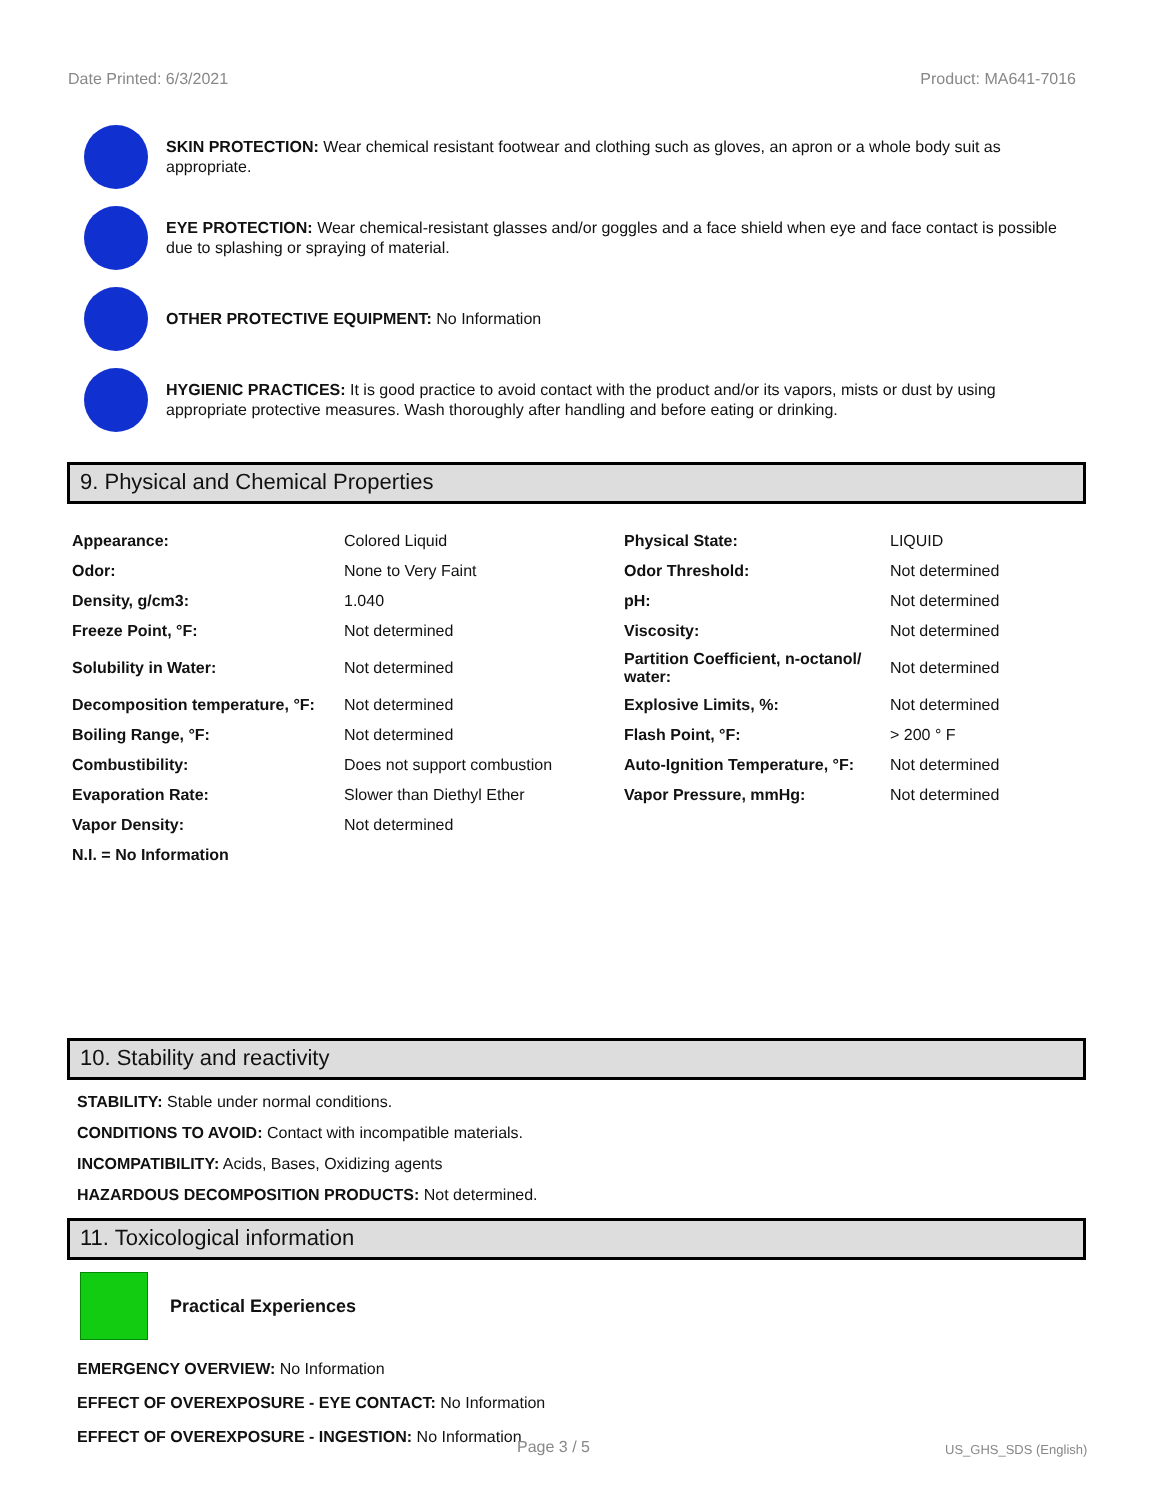Date Printed: 6/3/2021 Product: MA641-7016
SKIN PROTECTION: Wear chemical resistant footwear and clothing such as gloves, an apron or a whole body suit as appropriate.
EYE PROTECTION: Wear chemical-resistant glasses and/or goggles and a face shield when eye and face contact is possible due to splashing or spraying of material.
OTHER PROTECTIVE EQUIPMENT: No Information
HYGIENIC PRACTICES: It is good practice to avoid contact with the product and/or its vapors, mists or dust by using appropriate protective measures. Wash thoroughly after handling and before eating or drinking.
9. Physical and Chemical Properties
| Appearance: | Colored Liquid | Physical State: | LIQUID |
| Odor: | None to Very Faint | Odor Threshold: | Not determined |
| Density, g/cm3: | 1.040 | pH: | Not determined |
| Freeze Point, °F: | Not determined | Viscosity: | Not determined |
| Solubility in Water: | Not determined | Partition Coefficient, n-octanol/ water: | Not determined |
| Decomposition temperature, °F: | Not determined | Explosive Limits, %: | Not determined |
| Boiling Range, °F: | Not determined | Flash Point, °F: | > 200 ° F |
| Combustibility: | Does not support combustion | Auto-Ignition Temperature, °F: | Not determined |
| Evaporation Rate: | Slower than Diethyl Ether | Vapor Pressure, mmHg: | Not determined |
| Vapor Density: | Not determined | | |
| N.I. = No Information | | | |
10. Stability and reactivity
STABILITY: Stable under normal conditions.
CONDITIONS TO AVOID: Contact with incompatible materials.
INCOMPATIBILITY: Acids, Bases, Oxidizing agents
HAZARDOUS DECOMPOSITION PRODUCTS: Not determined.
11. Toxicological information
Practical Experiences
EMERGENCY OVERVIEW: No Information
EFFECT OF OVEREXPOSURE - EYE CONTACT: No Information
EFFECT OF OVEREXPOSURE - INGESTION: No Information
Page 3 / 5 US_GHS_SDS (English)